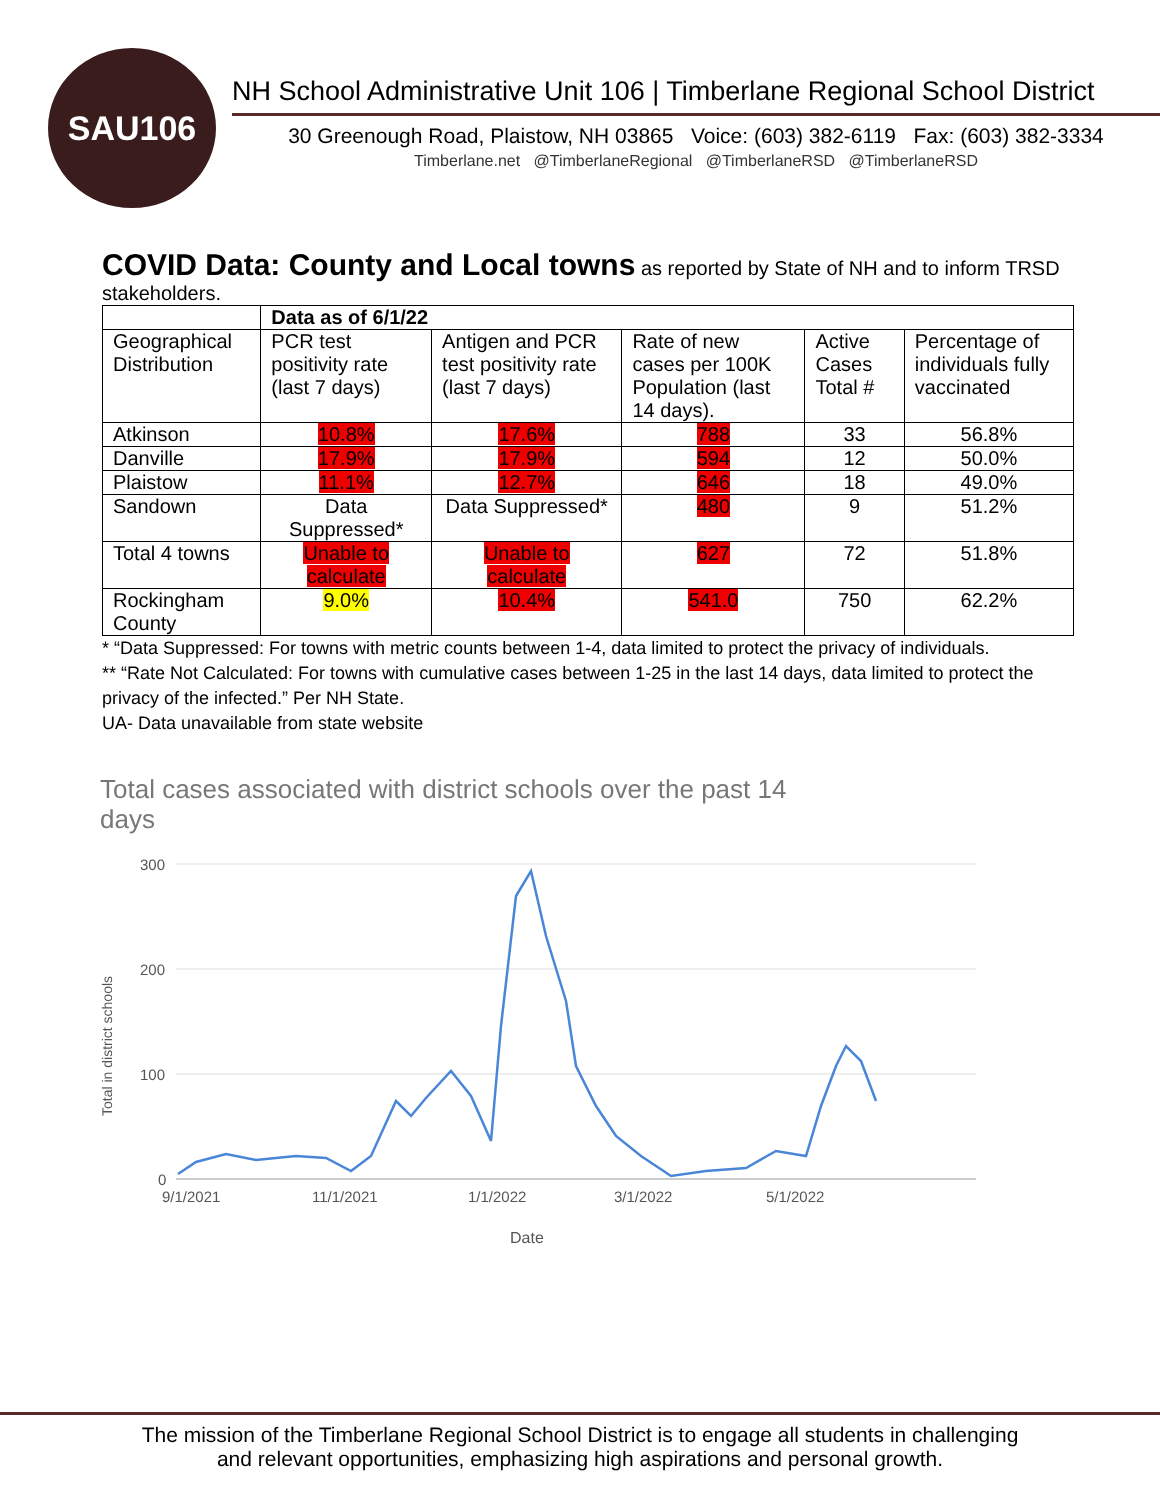SAU106
NH School Administrative Unit 106 | Timberlane Regional School District
30 Greenough Road, Plaistow, NH 03865 Voice: (603) 382-6119 Fax: (603) 382-3334
Timberlane.net @TimberlaneRegional @TimberlaneRSD @TimberlaneRSD
COVID Data: County and Local towns as reported by State of NH and to inform TRSD stakeholders.
| | Data as of 6/1/22 | | | | |
| --- | --- | --- | --- | --- | --- |
| Geographical Distribution | PCR test positivity rate (last 7 days) | Antigen and PCR test positivity rate (last 7 days) | Rate of new cases per 100K Population (last 14 days). | Active Cases Total # | Percentage of individuals fully vaccinated |
| Atkinson | 10.8% | 17.6% | 788 | 33 | 56.8% |
| Danville | 17.9% | 17.9% | 594 | 12 | 50.0% |
| Plaistow | 11.1% | 12.7% | 646 | 18 | 49.0% |
| Sandown | Data Suppressed* | Data Suppressed* | 480 | 9 | 51.2% |
| Total 4 towns | Unable to calculate | Unable to calculate | 627 | 72 | 51.8% |
| Rockingham County | 9.0% | 10.4% | 541.0 | 750 | 62.2% |
* “Data Suppressed: For towns with metric counts between 1-4, data limited to protect the privacy of individuals.
** “Rate Not Calculated: For towns with cumulative cases between 1-25 in the last 14 days, data limited to protect the privacy of the infected.” Per NH State.
UA- Data unavailable from state website
Total cases associated with district schools over the past 14
days
300
200
100
0
9/1/2021
11/1/2021
1/1/2022
3/1/2022
5/1/2022
Date
Total in district schools
The mission of the Timberlane Regional School District is to engage all students in challenging
and relevant opportunities, emphasizing high aspirations and personal growth.